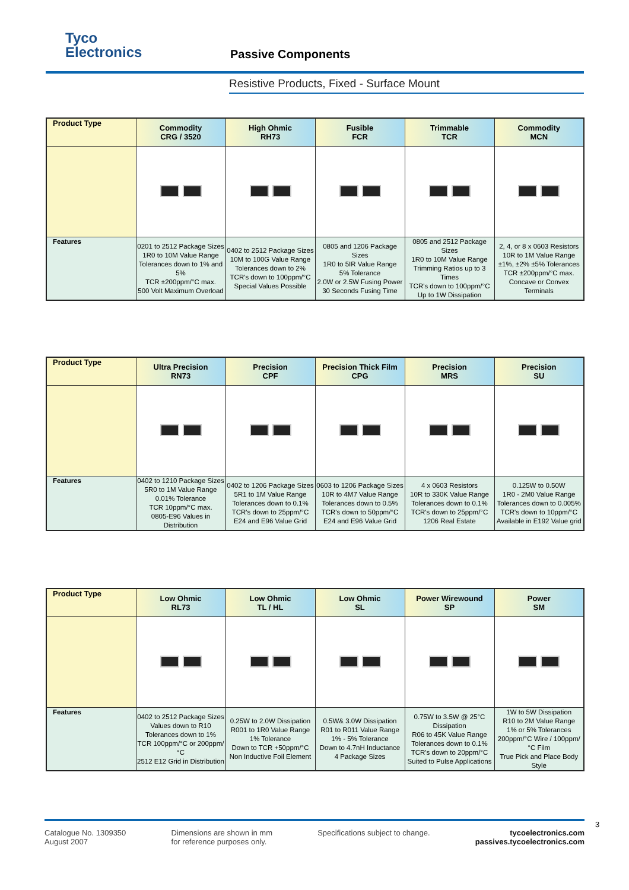Tyco
Electronics
Passive Components
Resistive Products, Fixed - Surface Mount
| Product Type | Commodity CRG / 3520 | High Ohmic RH73 | Fusible FCR | Trimmable TCR | Commodity MCN |
| --- | --- | --- | --- | --- | --- |
| Features | 0201 to 2512 Package Sizes 1R0 to 10M Value Range Tolerances down to 1% and 5% TCR ±200ppm/°C max. 500 Volt Maximum Overload | 0402 to 2512 Package Sizes 10M to 100G Value Range Tolerances down to 2% TCR's down to 100ppm/°C Special Values Possible | 0805 and 1206 Package Sizes 1R0 to 5IR Value Range 5% Tolerance 2.0W or 2.5W Fusing Power 30 Seconds Fusing Time | 0805 and 2512 Package Sizes 1R0 to 10M Value Range Trimming Ratios up to 3 Times TCR's down to 100ppm/°C Up to 1W Dissipation | 2, 4, or 8 x 0603 Resistors 10R to 1M Value Range ±1%, ±2% ±5% Tolerances TCR ±200ppm/°C max. Concave or Convex Terminals |
| Product Type | Ultra Precision RN73 | Precision CPF | Precision Thick Film CPG | Precision MRS | Precision SU |
| --- | --- | --- | --- | --- | --- |
| Features | 0402 to 1210 Package Sizes 5R0 to 1M Value Range 0.01% Tolerance TCR 10ppm/°C max. 0805-E96 Values in Distribution | 0402 to 1206 Package Sizes 5R1 to 1M Value Range Tolerances down to 0.1% TCR's down to 25ppm/°C E24 and E96 Value Grid | 0603 to 1206 Package Sizes 10R to 4M7 Value Range Tolerances down to 0.5% TCR's down to 50ppm/°C E24 and E96 Value Grid | 4 x 0603 Resistors 10R to 330K Value Range Tolerances down to 0.1% TCR's down to 25ppm/°C 1206 Real Estate | 0.125W to 0.50W 1R0 - 2M0 Value Range Tolerances down to 0.005% TCR's down to 10ppm/°C Available in E192 Value grid |
| Product Type | Low Ohmic RL73 | Low Ohmic TL / HL | Low Ohmic SL | Power Wirewound SP | Power SM |
| --- | --- | --- | --- | --- | --- |
| Features | 0402 to 2512 Package Sizes Values down to R10 Tolerances down to 1% TCR 100ppm/°C or 200ppm/°C 2512 E12 Grid in Distribution | 0.25W to 2.0W Dissipation R001 to 1R0 Value Range 1% Tolerance Down to TCR +50ppm/°C Non Inductive Foil Element | 0.5W& 3.0W Dissipation R01 to R011 Value Range 1% - 5% Tolerance Down to 4.7nH Inductance 4 Package Sizes | 0.75W to 3.5W @ 25°C Dissipation R06 to 45K Value Range Tolerances down to 0.1% TCR's down to 20ppm/°C Suited to Pulse Applications | 1W to 5W Dissipation R10 to 2M Value Range 1% or 5% Tolerances 200ppm/°C Wire / 100ppm/°C Film True Pick and Place Body Style |
3
Catalogue No. 1309350
August 2007
Dimensions are shown in mm
for reference purposes only.
Specifications subject to change.
tycoelectronics.com
passives.tycoelectronics.com